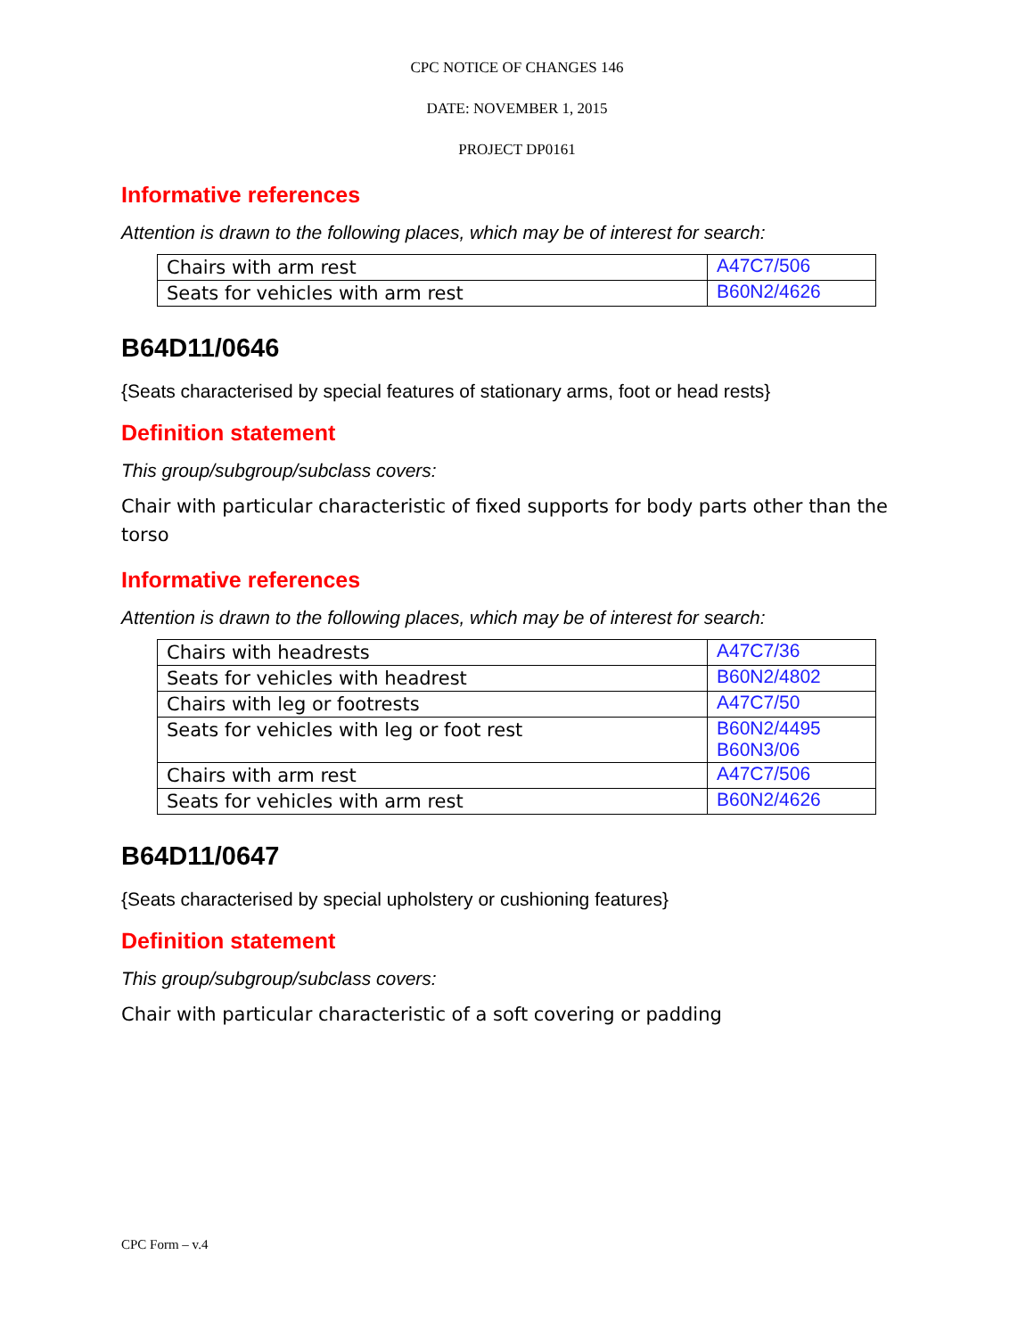CPC NOTICE OF CHANGES 146
DATE: NOVEMBER 1, 2015
PROJECT DP0161
Informative references
Attention is drawn to the following places, which may be of interest for search:
| Chairs with arm rest | A47C7/506 |
| Seats for vehicles with arm rest | B60N2/4626 |
B64D11/0646
{Seats characterised by special features of stationary arms, foot or head rests}
Definition statement
This group/subgroup/subclass covers:
Chair with particular characteristic of fixed supports for body parts other than the torso
Informative references
Attention is drawn to the following places, which may be of interest for search:
| Chairs with headrests | A47C7/36 |
| Seats for vehicles with headrest | B60N2/4802 |
| Chairs with leg or footrests | A47C7/50 |
| Seats for vehicles with leg or foot rest | B60N2/4495 B60N3/06 |
| Chairs with arm rest | A47C7/506 |
| Seats for vehicles with arm rest | B60N2/4626 |
B64D11/0647
{Seats characterised by special upholstery or cushioning features}
Definition statement
This group/subgroup/subclass covers:
Chair with particular characteristic of a soft covering or padding
CPC Form – v.4